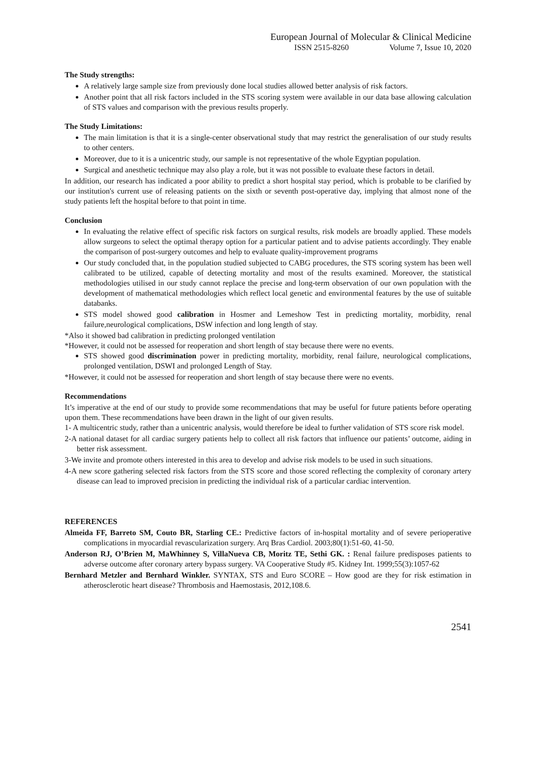European Journal of Molecular & Clinical Medicine
ISSN 2515-8260 Volume 7, Issue 10, 2020
The Study strengths:
A relatively large sample size from previously done local studies allowed better analysis of risk factors.
Another point that all risk factors included in the STS scoring system were available in our data base allowing calculation of STS values and comparison with the previous results properly.
The Study Limitations:
The main limitation is that it is a single-center observational study that may restrict the generalisation of our study results to other centers.
Moreover, due to it is a unicentric study, our sample is not representative of the whole Egyptian population.
Surgical and anesthetic technique may also play a role, but it was not possible to evaluate these factors in detail.
In addition, our research has indicated a poor ability to predict a short hospital stay period, which is probable to be clarified by our institution's current use of releasing patients on the sixth or seventh post-operative day, implying that almost none of the study patients left the hospital before to that point in time.
Conclusion
In evaluating the relative effect of specific risk factors on surgical results, risk models are broadly applied. These models allow surgeons to select the optimal therapy option for a particular patient and to advise patients accordingly. They enable the comparison of post-surgery outcomes and help to evaluate quality-improvement programs
Our study concluded that, in the population studied subjected to CABG procedures, the STS scoring system has been well calibrated to be utilized, capable of detecting mortality and most of the results examined. Moreover, the statistical methodologies utilised in our study cannot replace the precise and long-term observation of our own population with the development of mathematical methodologies which reflect local genetic and environmental features by the use of suitable databanks.
STS model showed good calibration in Hosmer and Lemeshow Test in predicting mortality, morbidity, renal failure,neurological complications, DSW infection and long length of stay.
*Also it showed bad calibration in predicting prolonged ventilation
*However, it could not be assessed for reoperation and short length of stay because there were no events.
STS showed good discrimination power in predicting mortality, morbidity, renal failure, neurological complications, prolonged ventilation, DSWI and prolonged Length of Stay.
*However, it could not be assessed for reoperation and short length of stay because there were no events.
Recommendations
It’s imperative at the end of our study to provide some recommendations that may be useful for future patients before operating upon them. These recommendations have been drawn in the light of our given results.
1- A multicentric study, rather than a unicentric analysis, would therefore be ideal to further validation of STS score risk model.
2-A national dataset for all cardiac surgery patients help to collect all risk factors that influence our patients’ outcome, aiding in better risk assessment.
3-We invite and promote others interested in this area to develop and advise risk models to be used in such situations.
4-A new score gathering selected risk factors from the STS score and those scored reflecting the complexity of coronary artery disease can lead to improved precision in predicting the individual risk of a particular cardiac intervention.
REFERENCES
Almeida FF, Barreto SM, Couto BR, Starling CE.: Predictive factors of in-hospital mortality and of severe perioperative complications in myocardial revascularization surgery. Arq Bras Cardiol. 2003;80(1):51-60, 41-50.
Anderson RJ, O’Brien M, MaWhinney S, VillaNueva CB, Moritz TE, Sethi GK. : Renal failure predisposes patients to adverse outcome after coronary artery bypass surgery. VA Cooperative Study #5. Kidney Int. 1999;55(3):1057-62
Bernhard Metzler and Bernhard Winkler. SYNTAX, STS and Euro SCORE – How good are they for risk estimation in atherosclerotic heart disease? Thrombosis and Haemostasis, 2012,108.6.
2541